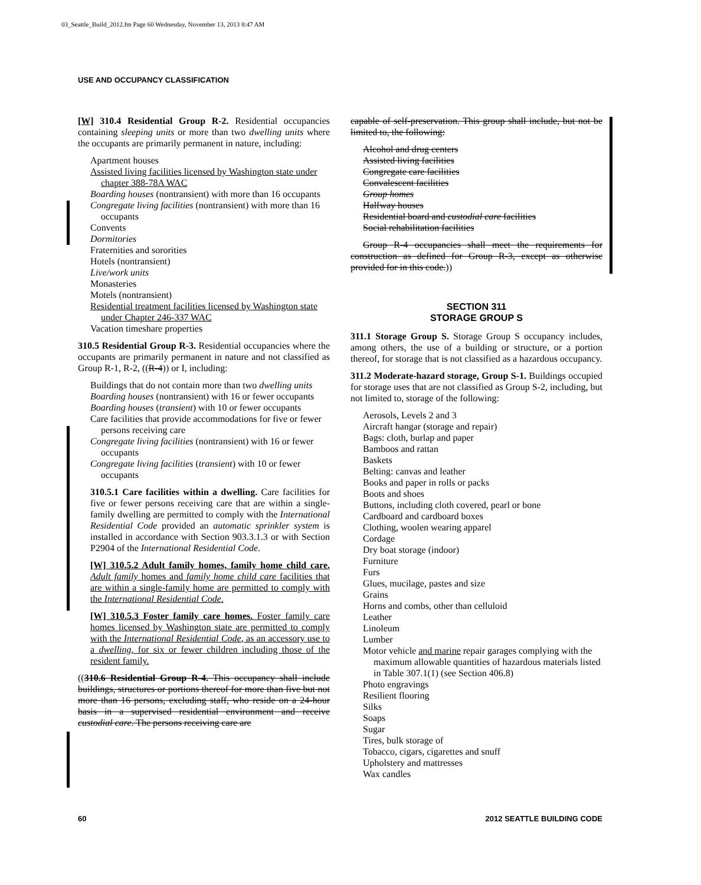03_Seattle_Build_2012.fm Page 60 Wednesday, November 13, 2013 8:47 AM
USE AND OCCUPANCY CLASSIFICATION
[W] 310.4 Residential Group R-2. Residential occupancies containing sleeping units or more than two dwelling units where the occupants are primarily permanent in nature, including:
Apartment houses
Assisted living facilities licensed by Washington state under chapter 388-78A WAC
Boarding houses (nontransient) with more than 16 occupants
Congregate living facilities (nontransient) with more than 16 occupants
Convents
Dormitories
Fraternities and sororities
Hotels (nontransient)
Live/work units
Monasteries
Motels (nontransient)
Residential treatment facilities licensed by Washington state under Chapter 246-337 WAC
Vacation timeshare properties
310.5 Residential Group R-3. Residential occupancies where the occupants are primarily permanent in nature and not classified as Group R-1, R-2, ((R-4)) or I, including:
Buildings that do not contain more than two dwelling units
Boarding houses (nontransient) with 16 or fewer occupants
Boarding houses (transient) with 10 or fewer occupants
Care facilities that provide accommodations for five or fewer persons receiving care
Congregate living facilities (nontransient) with 16 or fewer occupants
Congregate living facilities (transient) with 10 or fewer occupants
310.5.1 Care facilities within a dwelling. Care facilities for five or fewer persons receiving care that are within a single-family dwelling are permitted to comply with the International Residential Code provided an automatic sprinkler system is installed in accordance with Section 903.3.1.3 or with Section P2904 of the International Residential Code.
[W] 310.5.2 Adult family homes, family home child care. Adult family homes and family home child care facilities that are within a single-family home are permitted to comply with the International Residential Code.
[W] 310.5.3 Foster family care homes. Foster family care homes licensed by Washington state are permitted to comply with the International Residential Code, as an accessory use to a dwelling, for six or fewer children including those of the resident family.
((310.6 Residential Group R-4. This occupancy shall include buildings, structures or portions thereof for more than five but not more than 16 persons, excluding staff, who reside on a 24-hour basis in a supervised residential environment and receive custodial care. The persons receiving care are
capable of self-preservation. This group shall include, but not be limited to, the following:
Alcohol and drug centers
Assisted living facilities
Congregate care facilities
Convalescent facilities
Group homes
Halfway houses
Residential board and custodial care facilities
Social rehabilitation facilities
Group R-4 occupancies shall meet the requirements for construction as defined for Group R-3, except as otherwise provided for in this code.))
SECTION 311
STORAGE GROUP S
311.1 Storage Group S. Storage Group S occupancy includes, among others, the use of a building or structure, or a portion thereof, for storage that is not classified as a hazardous occupancy.
311.2 Moderate-hazard storage, Group S-1. Buildings occupied for storage uses that are not classified as Group S-2, including, but not limited to, storage of the following:
Aerosols, Levels 2 and 3
Aircraft hangar (storage and repair)
Bags: cloth, burlap and paper
Bamboos and rattan
Baskets
Belting: canvas and leather
Books and paper in rolls or packs
Boots and shoes
Buttons, including cloth covered, pearl or bone
Cardboard and cardboard boxes
Clothing, woolen wearing apparel
Cordage
Dry boat storage (indoor)
Furniture
Furs
Glues, mucilage, pastes and size
Grains
Horns and combs, other than celluloid
Leather
Linoleum
Lumber
Motor vehicle and marine repair garages complying with the maximum allowable quantities of hazardous materials listed in Table 307.1(1) (see Section 406.8)
Photo engravings
Resilient flooring
Silks
Soaps
Sugar
Tires, bulk storage of
Tobacco, cigars, cigarettes and snuff
Upholstery and mattresses
Wax candles
60 2012 SEATTLE BUILDING CODE